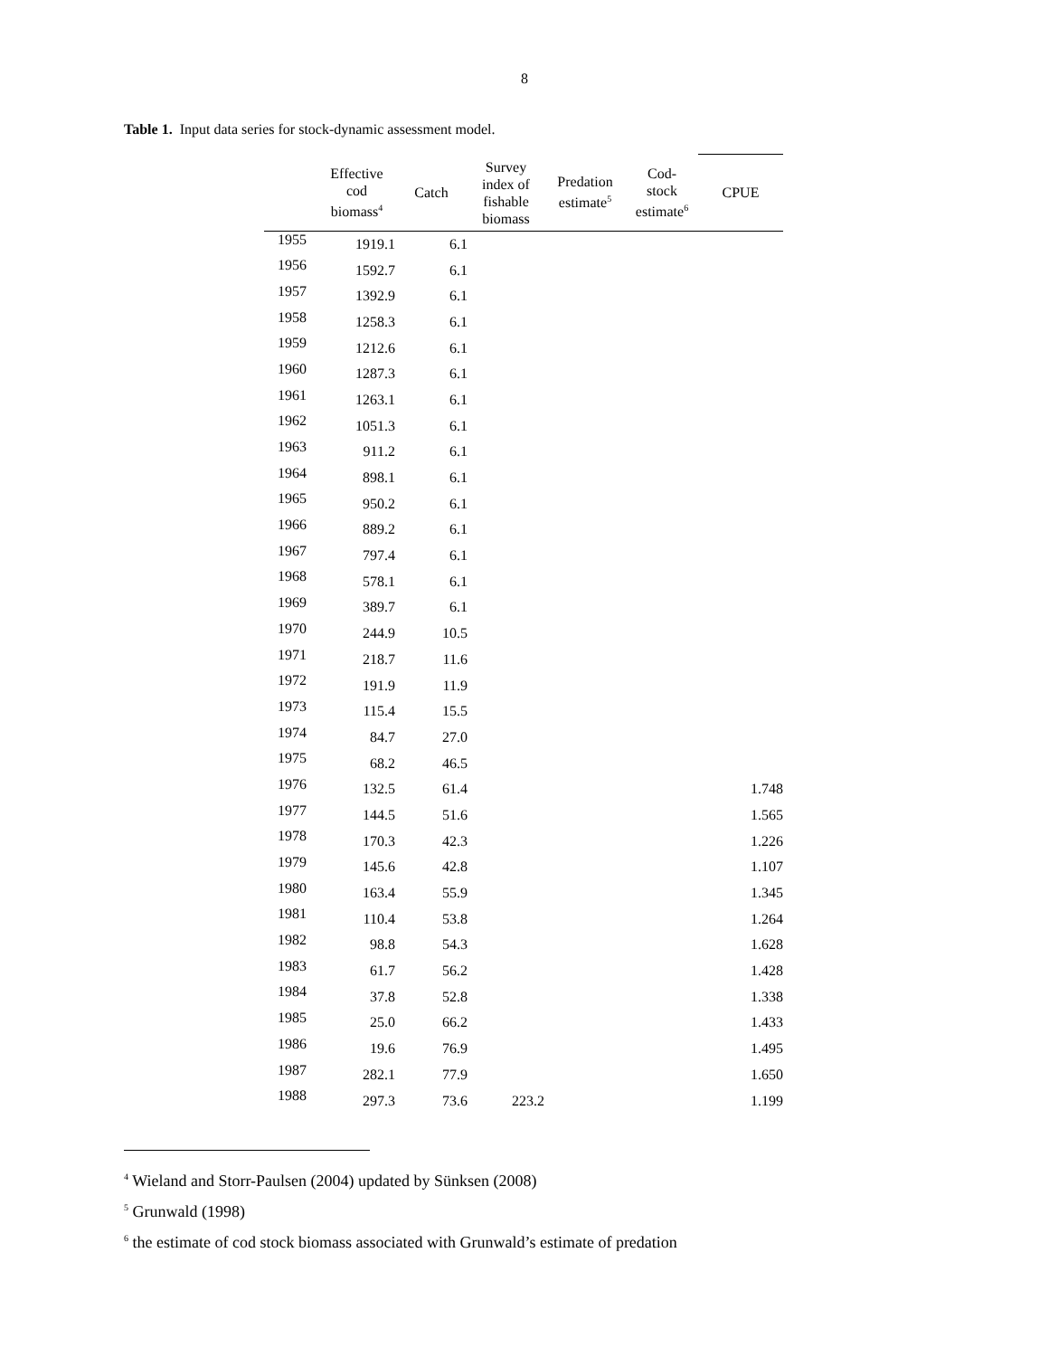8
Table 1. Input data series for stock-dynamic assessment model.
| | Effective cod biomass<sup>4</sup> | Catch | Survey index of fishable biomass | Predation estimate<sup>5</sup> | Cod- stock estimate<sup>6</sup> | CPUE |
| --- | --- | --- | --- | --- | --- | --- |
| 1955 | 1919.1 | 6.1 | | | | |
| 1956 | 1592.7 | 6.1 | | | | |
| 1957 | 1392.9 | 6.1 | | | | |
| 1958 | 1258.3 | 6.1 | | | | |
| 1959 | 1212.6 | 6.1 | | | | |
| 1960 | 1287.3 | 6.1 | | | | |
| 1961 | 1263.1 | 6.1 | | | | |
| 1962 | 1051.3 | 6.1 | | | | |
| 1963 | 911.2 | 6.1 | | | | |
| 1964 | 898.1 | 6.1 | | | | |
| 1965 | 950.2 | 6.1 | | | | |
| 1966 | 889.2 | 6.1 | | | | |
| 1967 | 797.4 | 6.1 | | | | |
| 1968 | 578.1 | 6.1 | | | | |
| 1969 | 389.7 | 6.1 | | | | |
| 1970 | 244.9 | 10.5 | | | | |
| 1971 | 218.7 | 11.6 | | | | |
| 1972 | 191.9 | 11.9 | | | | |
| 1973 | 115.4 | 15.5 | | | | |
| 1974 | 84.7 | 27.0 | | | | |
| 1975 | 68.2 | 46.5 | | | | |
| 1976 | 132.5 | 61.4 | | | | 1.748 |
| 1977 | 144.5 | 51.6 | | | | 1.565 |
| 1978 | 170.3 | 42.3 | | | | 1.226 |
| 1979 | 145.6 | 42.8 | | | | 1.107 |
| 1980 | 163.4 | 55.9 | | | | 1.345 |
| 1981 | 110.4 | 53.8 | | | | 1.264 |
| 1982 | 98.8 | 54.3 | | | | 1.628 |
| 1983 | 61.7 | 56.2 | | | | 1.428 |
| 1984 | 37.8 | 52.8 | | | | 1.338 |
| 1985 | 25.0 | 66.2 | | | | 1.433 |
| 1986 | 19.6 | 76.9 | | | | 1.495 |
| 1987 | 282.1 | 77.9 | | | | 1.650 |
| 1988 | 297.3 | 73.6 | 223.2 | | | 1.199 |
<sup>4</sup> Wieland and Storr-Paulsen (2004) updated by Sünksen (2008)
<sup>5</sup> Grunwald (1998)
<sup>6</sup> the estimate of cod stock biomass associated with Grunwald’s estimate of predation